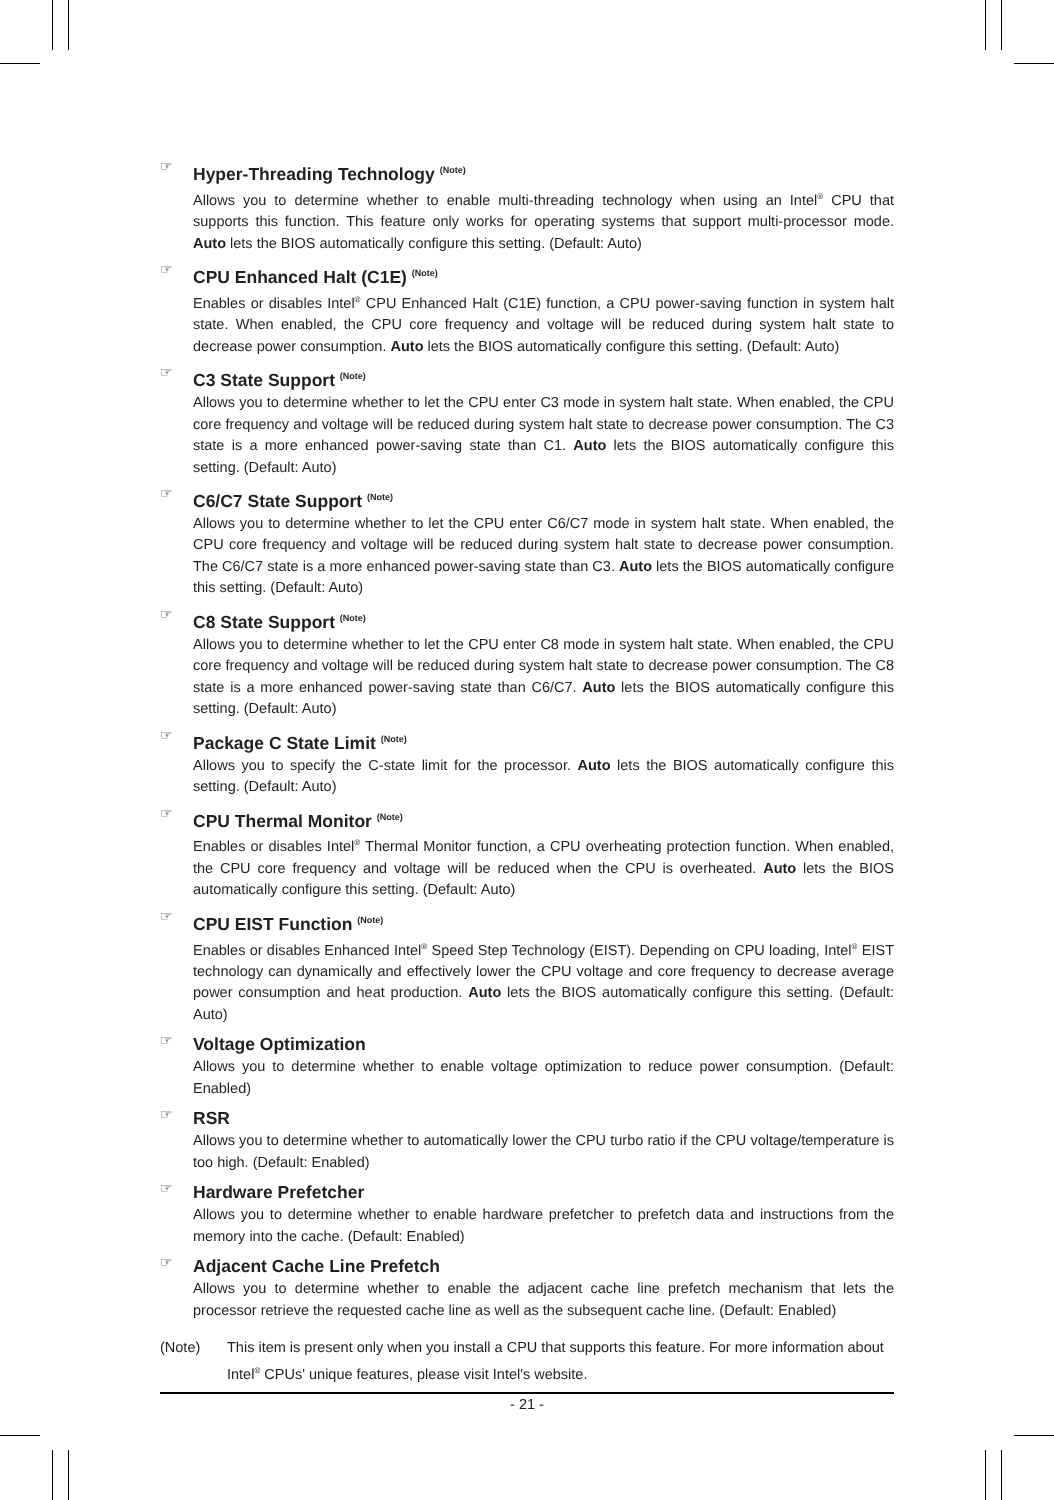☞
Hyper-Threading Technology <sup>(Note)</sup>
Allows you to determine whether to enable multi-threading technology when using an Intel<sup>®</sup> CPU that supports this function. This feature only works for operating systems that support multi-processor mode. Auto lets the BIOS automatically configure this setting. (Default: Auto)
☞
CPU Enhanced Halt (C1E) <sup>(Note)</sup>
Enables or disables Intel<sup>®</sup> CPU Enhanced Halt (C1E) function, a CPU power-saving function in system halt state. When enabled, the CPU core frequency and voltage will be reduced during system halt state to decrease power consumption. Auto lets the BIOS automatically configure this setting. (Default: Auto)
☞
C3 State Support <sup>(Note)</sup>
Allows you to determine whether to let the CPU enter C3 mode in system halt state. When enabled, the CPU core frequency and voltage will be reduced during system halt state to decrease power consumption. The C3 state is a more enhanced power-saving state than C1. Auto lets the BIOS automatically configure this setting. (Default: Auto)
☞
C6/C7 State Support <sup>(Note)</sup>
Allows you to determine whether to let the CPU enter C6/C7 mode in system halt state. When enabled, the CPU core frequency and voltage will be reduced during system halt state to decrease power consumption. The C6/C7 state is a more enhanced power-saving state than C3. Auto lets the BIOS automatically configure this setting. (Default: Auto)
☞
C8 State Support <sup>(Note)</sup>
Allows you to determine whether to let the CPU enter C8 mode in system halt state. When enabled, the CPU core frequency and voltage will be reduced during system halt state to decrease power consumption. The C8 state is a more enhanced power-saving state than C6/C7. Auto lets the BIOS automatically configure this setting. (Default: Auto)
☞
Package C State Limit <sup>(Note)</sup>
Allows you to specify the C-state limit for the processor. Auto lets the BIOS automatically configure this setting. (Default: Auto)
☞
CPU Thermal Monitor <sup>(Note)</sup>
Enables or disables Intel<sup>®</sup> Thermal Monitor function, a CPU overheating protection function. When enabled, the CPU core frequency and voltage will be reduced when the CPU is overheated. Auto lets the BIOS automatically configure this setting. (Default: Auto)
☞
CPU EIST Function <sup>(Note)</sup>
Enables or disables Enhanced Intel<sup>®</sup> Speed Step Technology (EIST). Depending on CPU loading, Intel<sup>®</sup> EIST technology can dynamically and effectively lower the CPU voltage and core frequency to decrease average power consumption and heat production. Auto lets the BIOS automatically configure this setting. (Default: Auto)
☞
Voltage Optimization
Allows you to determine whether to enable voltage optimization to reduce power consumption. (Default: Enabled)
☞
RSR
Allows you to determine whether to automatically lower the CPU turbo ratio if the CPU voltage/temperature is too high. (Default: Enabled)
☞
Hardware Prefetcher
Allows you to determine whether to enable hardware prefetcher to prefetch data and instructions from the memory into the cache. (Default: Enabled)
☞
Adjacent Cache Line Prefetch
Allows you to determine whether to enable the adjacent cache line prefetch mechanism that lets the processor retrieve the requested cache line as well as the subsequent cache line. (Default: Enabled)
(Note) This item is present only when you install a CPU that supports this feature. For more information about Intel<sup>®</sup> CPUs' unique features, please visit Intel's website.
- 21 -